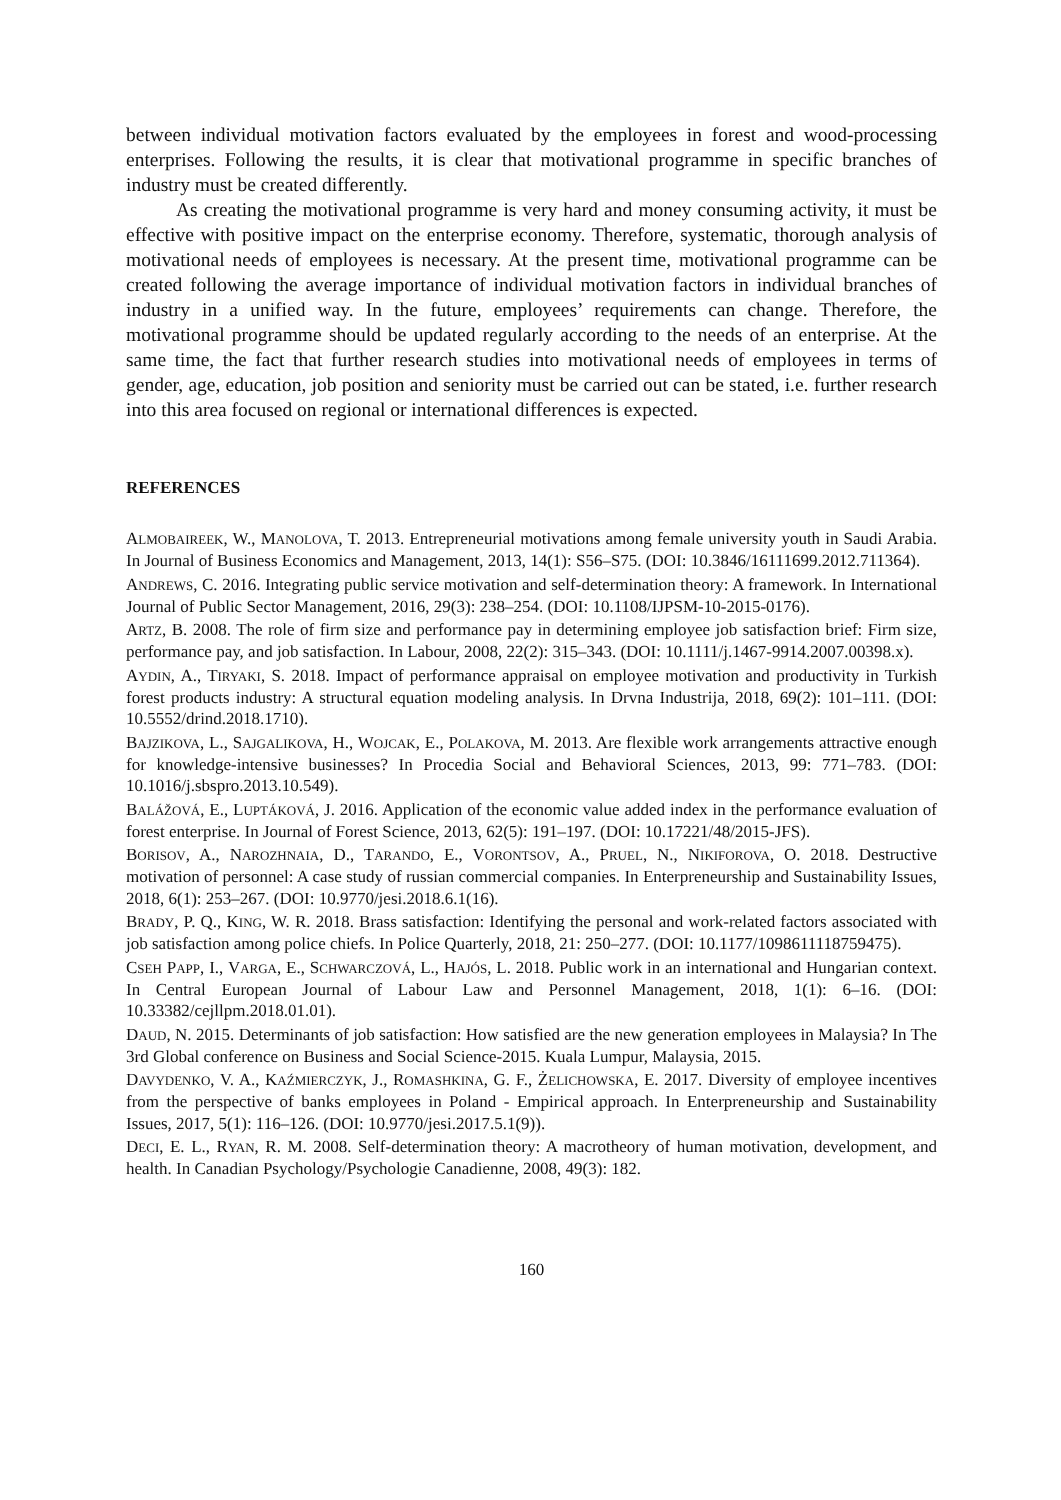between individual motivation factors evaluated by the employees in forest and wood-processing enterprises. Following the results, it is clear that motivational programme in specific branches of industry must be created differently.
As creating the motivational programme is very hard and money consuming activity, it must be effective with positive impact on the enterprise economy. Therefore, systematic, thorough analysis of motivational needs of employees is necessary. At the present time, motivational programme can be created following the average importance of individual motivation factors in individual branches of industry in a unified way. In the future, employees’ requirements can change. Therefore, the motivational programme should be updated regularly according to the needs of an enterprise. At the same time, the fact that further research studies into motivational needs of employees in terms of gender, age, education, job position and seniority must be carried out can be stated, i.e. further research into this area focused on regional or international differences is expected.
REFERENCES
ALMOBAIREEK, W., MANOLOVA, T. 2013. Entrepreneurial motivations among female university youth in Saudi Arabia. In Journal of Business Economics and Management, 2013, 14(1): S56–S75. (DOI: 10.3846/16111699.2012.711364).
ANDREWS, C. 2016. Integrating public service motivation and self-determination theory: A framework. In International Journal of Public Sector Management, 2016, 29(3): 238–254. (DOI: 10.1108/IJPSM-10-2015-0176).
ARTZ, B. 2008. The role of firm size and performance pay in determining employee job satisfaction brief: Firm size, performance pay, and job satisfaction. In Labour, 2008, 22(2): 315–343. (DOI: 10.1111/j.1467-9914.2007.00398.x).
AYDIN, A., TIRYAKI, S. 2018. Impact of performance appraisal on employee motivation and productivity in Turkish forest products industry: A structural equation modeling analysis. In Drvna Industrija, 2018, 69(2): 101–111. (DOI: 10.5552/drind.2018.1710).
BAJZIKOVA, L., SAJGALIKOVA, H., WOJCAK, E., POLAKOVA, M. 2013. Are flexible work arrangements attractive enough for knowledge-intensive businesses? In Procedia Social and Behavioral Sciences, 2013, 99: 771–783. (DOI: 10.1016/j.sbspro.2013.10.549).
BALÁŽOVÁ, E., LUPTÁKOVÁ, J. 2016. Application of the economic value added index in the performance evaluation of forest enterprise. In Journal of Forest Science, 2013, 62(5): 191–197. (DOI: 10.17221/48/2015-JFS).
BORISOV, A., NAROZHNAIA, D., TARANDO, E., VORONTSOV, A., PRUEL, N., NIKIFOROVA, O. 2018. Destructive motivation of personnel: A case study of russian commercial companies. In Enterpreneurship and Sustainability Issues, 2018, 6(1): 253–267. (DOI: 10.9770/jesi.2018.6.1(16).
BRADY, P. Q., KING, W. R. 2018. Brass satisfaction: Identifying the personal and work-related factors associated with job satisfaction among police chiefs. In Police Quarterly, 2018, 21: 250–277. (DOI: 10.1177/1098611118759475).
CSEH PAPP, I., VARGA, E., SCHWARCZOVÁ, L., HAJÓS, L. 2018. Public work in an international and Hungarian context. In Central European Journal of Labour Law and Personnel Management, 2018, 1(1): 6–16. (DOI: 10.33382/cejllpm.2018.01.01).
DAUD, N. 2015. Determinants of job satisfaction: How satisfied are the new generation employees in Malaysia? In The 3rd Global conference on Business and Social Science-2015. Kuala Lumpur, Malaysia, 2015.
DAVYDENKO, V. A., KAŹMIERCZYK, J., ROMASHKINA, G. F., ŻELICHOWSKA, E. 2017. Diversity of employee incentives from the perspective of banks employees in Poland - Empirical approach. In Enterpreneurship and Sustainability Issues, 2017, 5(1): 116–126. (DOI: 10.9770/jesi.2017.5.1(9)).
DECI, E. L., RYAN, R. M. 2008. Self-determination theory: A macrotheory of human motivation, development, and health. In Canadian Psychology/Psychologie Canadienne, 2008, 49(3): 182.
160